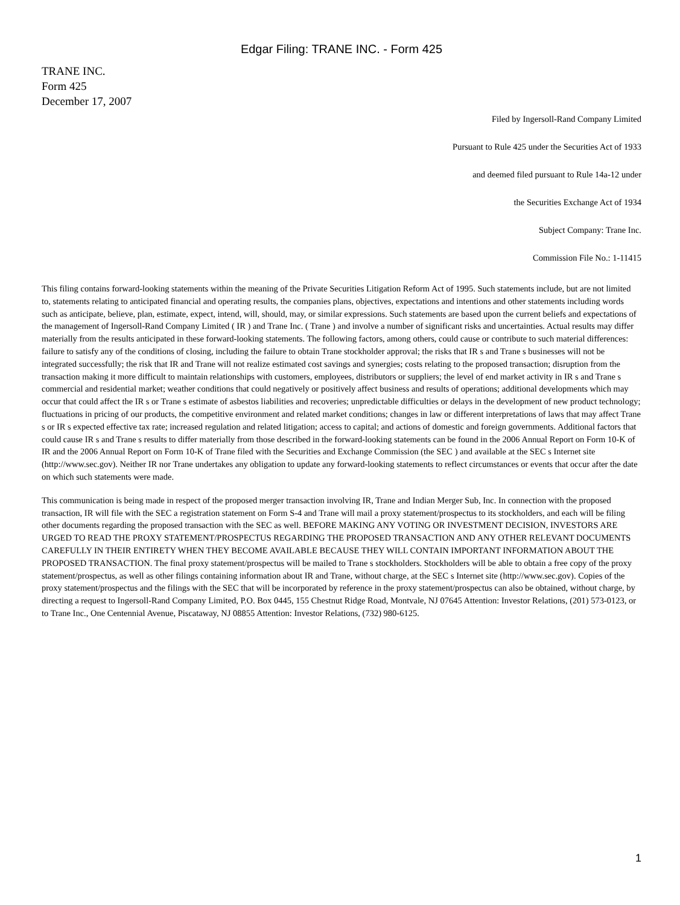Edgar Filing: TRANE INC. - Form 425
TRANE INC.
Form 425
December 17, 2007
Filed by Ingersoll-Rand Company Limited
Pursuant to Rule 425 under the Securities Act of 1933
and deemed filed pursuant to Rule 14a-12 under
the Securities Exchange Act of 1934
Subject Company: Trane Inc.
Commission File No.: 1-11415
This filing contains forward-looking statements within the meaning of the Private Securities Litigation Reform Act of 1995. Such statements include, but are not limited to, statements relating to anticipated financial and operating results, the companies plans, objectives, expectations and intentions and other statements including words such as anticipate, believe, plan, estimate, expect, intend, will, should, may, or similar expressions. Such statements are based upon the current beliefs and expectations of the management of Ingersoll-Rand Company Limited ( IR ) and Trane Inc. ( Trane ) and involve a number of significant risks and uncertainties. Actual results may differ materially from the results anticipated in these forward-looking statements. The following factors, among others, could cause or contribute to such material differences: failure to satisfy any of the conditions of closing, including the failure to obtain Trane stockholder approval; the risks that IR s and Trane s businesses will not be integrated successfully; the risk that IR and Trane will not realize estimated cost savings and synergies; costs relating to the proposed transaction; disruption from the transaction making it more difficult to maintain relationships with customers, employees, distributors or suppliers; the level of end market activity in IR s and Trane s commercial and residential market; weather conditions that could negatively or positively affect business and results of operations; additional developments which may occur that could affect the IR s or Trane s estimate of asbestos liabilities and recoveries; unpredictable difficulties or delays in the development of new product technology; fluctuations in pricing of our products, the competitive environment and related market conditions; changes in law or different interpretations of laws that may affect Trane s or IR s expected effective tax rate; increased regulation and related litigation; access to capital; and actions of domestic and foreign governments. Additional factors that could cause IR s and Trane s results to differ materially from those described in the forward-looking statements can be found in the 2006 Annual Report on Form 10-K of IR and the 2006 Annual Report on Form 10-K of Trane filed with the Securities and Exchange Commission (the SEC ) and available at the SEC s Internet site (http://www.sec.gov). Neither IR nor Trane undertakes any obligation to update any forward-looking statements to reflect circumstances or events that occur after the date on which such statements were made.
This communication is being made in respect of the proposed merger transaction involving IR, Trane and Indian Merger Sub, Inc. In connection with the proposed transaction, IR will file with the SEC a registration statement on Form S-4 and Trane will mail a proxy statement/prospectus to its stockholders, and each will be filing other documents regarding the proposed transaction with the SEC as well. BEFORE MAKING ANY VOTING OR INVESTMENT DECISION, INVESTORS ARE URGED TO READ THE PROXY STATEMENT/PROSPECTUS REGARDING THE PROPOSED TRANSACTION AND ANY OTHER RELEVANT DOCUMENTS CAREFULLY IN THEIR ENTIRETY WHEN THEY BECOME AVAILABLE BECAUSE THEY WILL CONTAIN IMPORTANT INFORMATION ABOUT THE PROPOSED TRANSACTION. The final proxy statement/prospectus will be mailed to Trane s stockholders. Stockholders will be able to obtain a free copy of the proxy statement/prospectus, as well as other filings containing information about IR and Trane, without charge, at the SEC s Internet site (http://www.sec.gov). Copies of the proxy statement/prospectus and the filings with the SEC that will be incorporated by reference in the proxy statement/prospectus can also be obtained, without charge, by directing a request to Ingersoll-Rand Company Limited, P.O. Box 0445, 155 Chestnut Ridge Road, Montvale, NJ 07645 Attention: Investor Relations, (201) 573-0123, or to Trane Inc., One Centennial Avenue, Piscataway, NJ 08855 Attention: Investor Relations, (732) 980-6125.
1